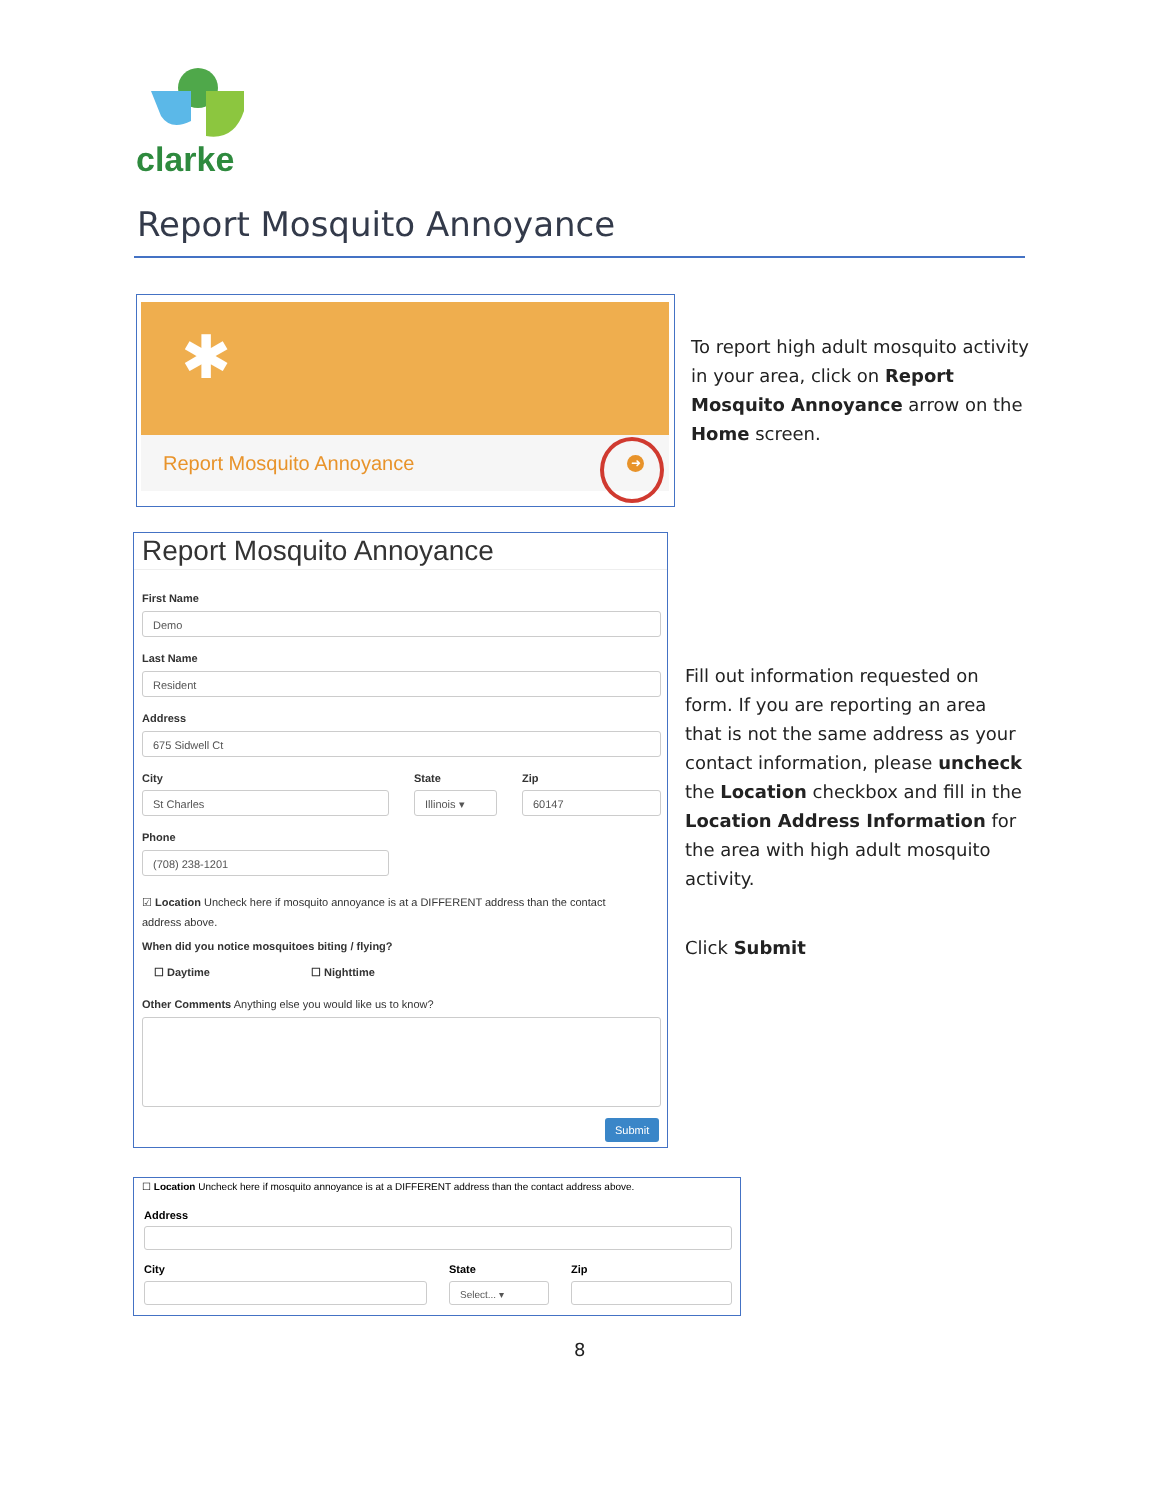clarke
Report Mosquito Annoyance
✱
Report Mosquito Annoyance
➜
To report high adult mosquito activity in your area, click on Report Mosquito Annoyance arrow on the Home screen.
Report Mosquito Annoyance
First Name
Demo
Last Name
Resident
Address
675 Sidwell Ct
City State Zip
St Charles Illinois ▾ 60147
Phone
(708) 238-1201
☑ Location Uncheck here if mosquito annoyance is at a DIFFERENT address than the contact address above.
When did you notice mosquitoes biting / flying?
☐ Daytime ☐ Nighttime
Other Comments Anything else you would like us to know?
Submit
Fill out information requested on form. If you are reporting an area that is not the same address as your contact information, please uncheck the Location checkbox and fill in the Location Address Information for the area with high adult mosquito activity.
Click Submit
☐ Location Uncheck here if mosquito annoyance is at a DIFFERENT address than the contact address above.
Address
City State Zip
Select... ▾
8